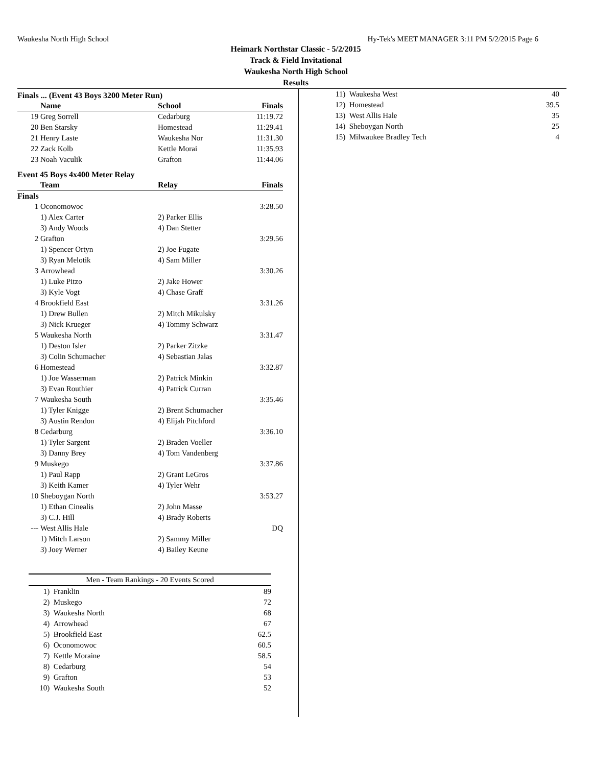Waukesha North High School Hy-Tek's MEET MANAGER 3:11 PM 5/2/2015 Page 6
Heimark Northstar Classic - 5/2/2015
Track & Field Invitational
Waukesha North High School
Results
Finals ... (Event 43 Boys 3200 Meter Run)
| | Name | School | Finals |
| --- | --- | --- | --- |
| 19 | Greg Sorrell | Cedarburg | 11:19.72 |
| 20 | Ben Starsky | Homestead | 11:29.41 |
| 21 | Henry Laste | Waukesha Nor | 11:31.30 |
| 22 | Zack Kolb | Kettle Morai | 11:35.93 |
| 23 | Noah Vaculik | Grafton | 11:44.06 |
Event 45 Boys 4x400 Meter Relay
| | Team | Relay | Finals |
| --- | --- | --- | --- |
| Finals | | | |
| 1 | Oconomowoc | | 3:28.50 |
| | 1) Alex Carter | 2) Parker Ellis | |
| | 3) Andy Woods | 4) Dan Stetter | |
| 2 | Grafton | | 3:29.56 |
| | 1) Spencer Ortyn | 2) Joe Fugate | |
| | 3) Ryan Melotik | 4) Sam Miller | |
| 3 | Arrowhead | | 3:30.26 |
| | 1) Luke Pitzo | 2) Jake Hower | |
| | 3) Kyle Vogt | 4) Chase Graff | |
| 4 | Brookfield East | | 3:31.26 |
| | 1) Drew Bullen | 2) Mitch Mikulsky | |
| | 3) Nick Krueger | 4) Tommy Schwarz | |
| 5 | Waukesha North | | 3:31.47 |
| | 1) Deston Isler | 2) Parker Zitzke | |
| | 3) Colin Schumacher | 4) Sebastian Jalas | |
| 6 | Homestead | | 3:32.87 |
| | 1) Joe Wasserman | 2) Patrick Minkin | |
| | 3) Evan Routhier | 4) Patrick Curran | |
| 7 | Waukesha South | | 3:35.46 |
| | 1) Tyler Knigge | 2) Brent Schumacher | |
| | 3) Austin Rendon | 4) Elijah Pitchford | |
| 8 | Cedarburg | | 3:36.10 |
| | 1) Tyler Sargent | 2) Braden Voeller | |
| | 3) Danny Brey | 4) Tom Vandenberg | |
| 9 | Muskego | | 3:37.86 |
| | 1) Paul Rapp | 2) Grant LeGros | |
| | 3) Keith Kamer | 4) Tyler Wehr | |
| 10 | Sheboygan North | | 3:53.27 |
| | 1) Ethan Cinealis | 2) John Masse | |
| | 3) C.J. Hill | 4) Brady Roberts | |
| --- | West Allis Hale | | DQ |
| | 1) Mitch Larson | 2) Sammy Miller | |
| | 3) Joey Werner | 4) Bailey Keune | |
| Men - Team Rankings - 20 Events Scored | | |
| 1) | Franklin | 89 |
| 2) | Muskego | 72 |
| 3) | Waukesha North | 68 |
| 4) | Arrowhead | 67 |
| 5) | Brookfield East | 62.5 |
| 6) | Oconomowoc | 60.5 |
| 7) | Kettle Moraine | 58.5 |
| 8) | Cedarburg | 54 |
| 9) | Grafton | 53 |
| 10) | Waukesha South | 52 |
| 11) | Waukesha West | 40 |
| 12) | Homestead | 39.5 |
| 13) | West Allis Hale | 35 |
| 14) | Sheboygan North | 25 |
| 15) | Milwaukee Bradley Tech | 4 |